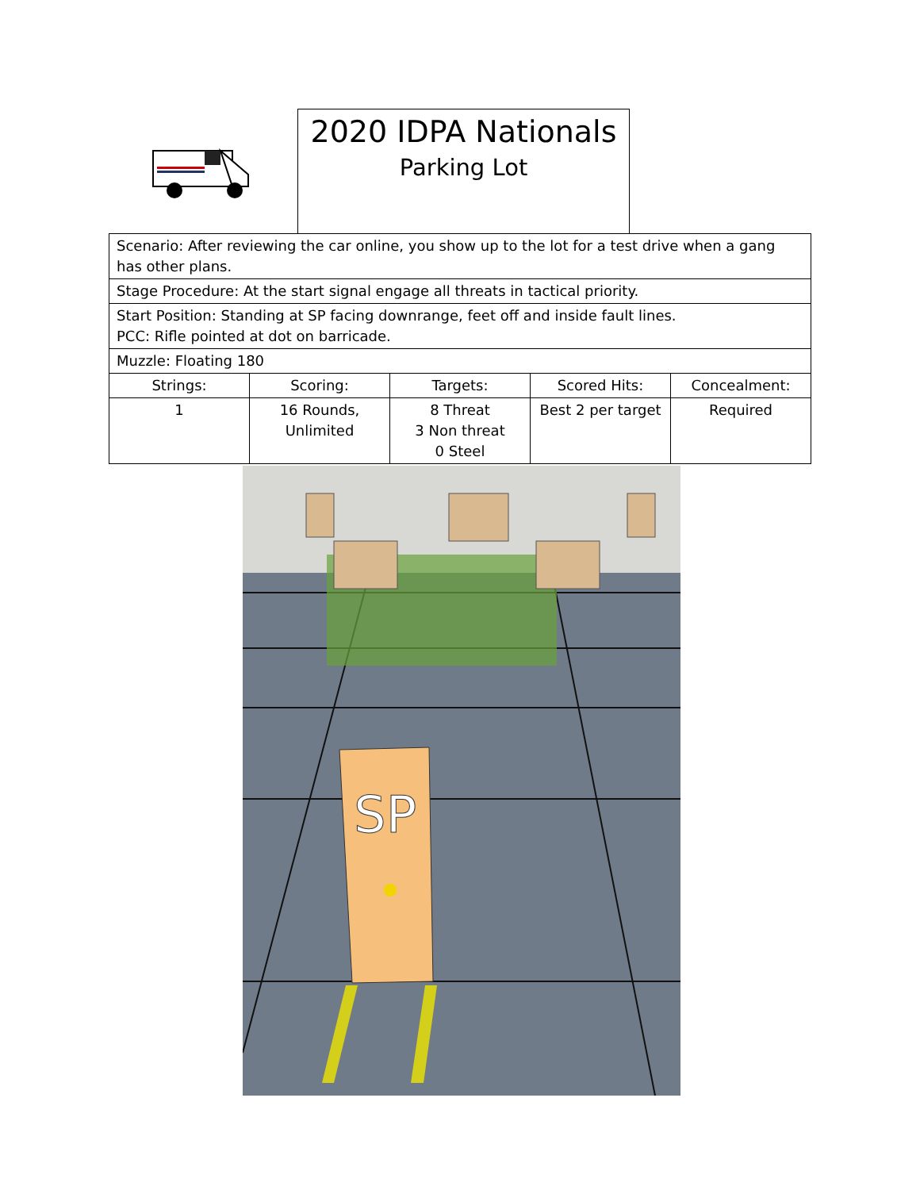2020 IDPA Nationals
Parking Lot
| Scenario: After reviewing the car online, you show up to the lot for a test drive when a gang has other plans. | | | | |
| Stage Procedure: At the start signal engage all threats in tactical priority. | | | | |
| Start Position: Standing at SP facing downrange, feet off and inside fault lines. PCC: Rifle pointed at dot on barricade. | | | | |
| Muzzle: Floating 180 | | | | |
| Strings: | Scoring: | Targets: | Scored Hits: | Concealment: |
| 1 | 16 Rounds, Unlimited | 8 Threat 3 Non threat 0 Steel | Best 2 per target | Required |
SP